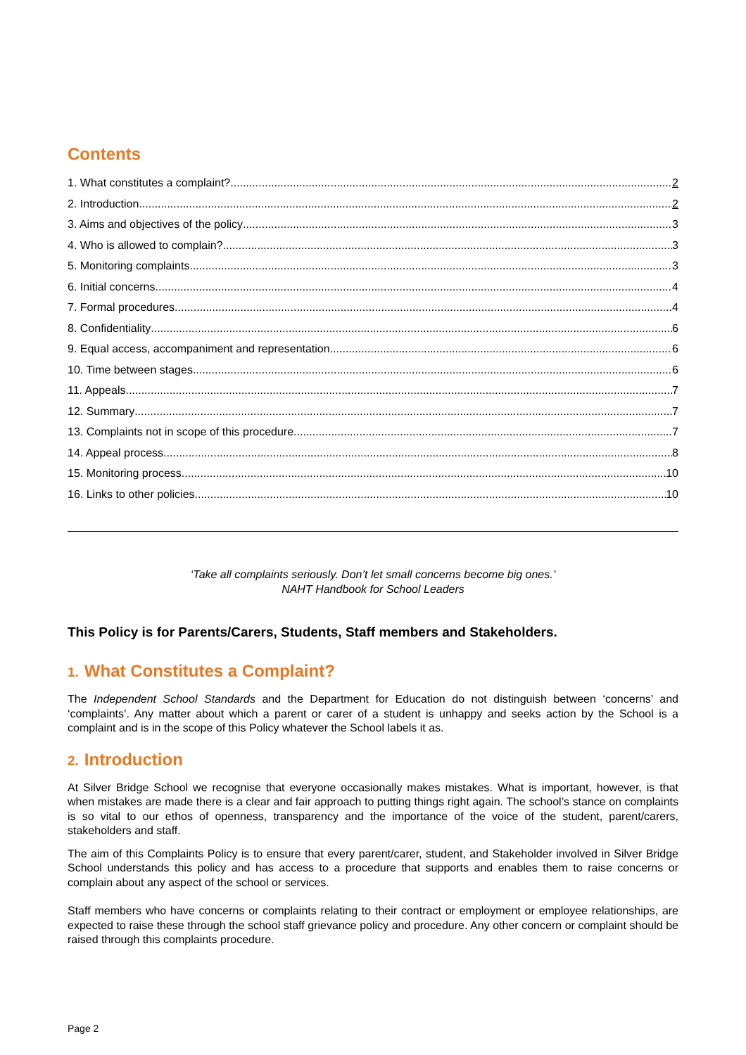Contents
1. What constitutes a complaint? 2
2. Introduction 2
3. Aims and objectives of the policy 3
4. Who is allowed to complain? 3
5. Monitoring complaints 3
6. Initial concerns 4
7. Formal procedures 4
8. Confidentiality 6
9. Equal access, accompaniment and representation 6
10. Time between stages 6
11. Appeals 7
12. Summary 7
13. Complaints not in scope of this procedure 7
14. Appeal process 8
15. Monitoring process 10
16. Links to other policies 10
‘Take all complaints seriously. Don’t let small concerns become big ones.’
NAHT Handbook for School Leaders
This Policy is for Parents/Carers, Students, Staff members and Stakeholders.
1. What Constitutes a Complaint?
The Independent School Standards and the Department for Education do not distinguish between ‘concerns’ and ‘complaints’. Any matter about which a parent or carer of a student is unhappy and seeks action by the School is a complaint and is in the scope of this Policy whatever the School labels it as.
2. Introduction
At Silver Bridge School we recognise that everyone occasionally makes mistakes. What is important, however, is that when mistakes are made there is a clear and fair approach to putting things right again. The school’s stance on complaints is so vital to our ethos of openness, transparency and the importance of the voice of the student, parent/carers, stakeholders and staff.
The aim of this Complaints Policy is to ensure that every parent/carer, student, and Stakeholder involved in Silver Bridge School understands this policy and has access to a procedure that supports and enables them to raise concerns or complain about any aspect of the school or services.
Staff members who have concerns or complaints relating to their contract or employment or employee relationships, are expected to raise these through the school staff grievance policy and procedure. Any other concern or complaint should be raised through this complaints procedure.
Page 2